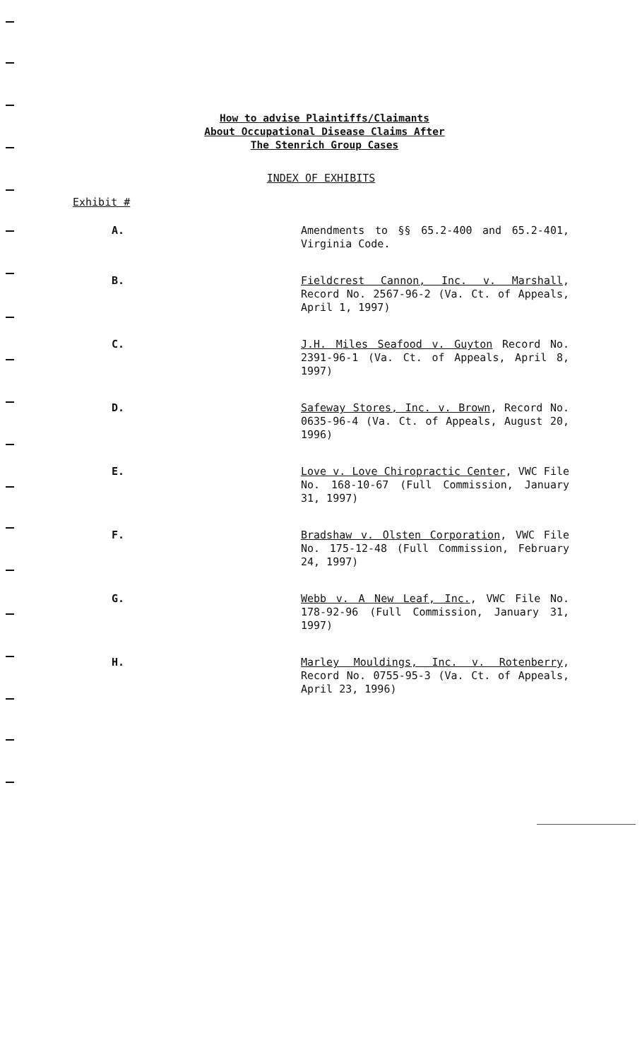How to advise Plaintiffs/Claimants
About Occupational Disease Claims After
The Stenrich Group Cases
INDEX OF EXHIBITS
Exhibit #
A. Amendments to §§ 65.2-400 and 65.2-401, Virginia Code.
B. Fieldcrest Cannon, Inc. v. Marshall, Record No. 2567-96-2 (Va. Ct. of Appeals, April 1, 1997)
C. J.H. Miles Seafood v. Guyton Record No. 2391-96-1 (Va. Ct. of Appeals, April 8, 1997)
D. Safeway Stores, Inc. v. Brown, Record No. 0635-96-4 (Va. Ct. of Appeals, August 20, 1996)
E. Love v. Love Chiropractic Center, VWC File No. 168-10-67 (Full Commission, January 31, 1997)
F. Bradshaw v. Olsten Corporation, VWC File No. 175-12-48 (Full Commission, February 24, 1997)
G. Webb v. A New Leaf, Inc., VWC File No. 178-92-96 (Full Commission, January 31, 1997)
H. Marley Mouldings, Inc. v. Rotenberry, Record No. 0755-95-3 (Va. Ct. of Appeals, April 23, 1996)